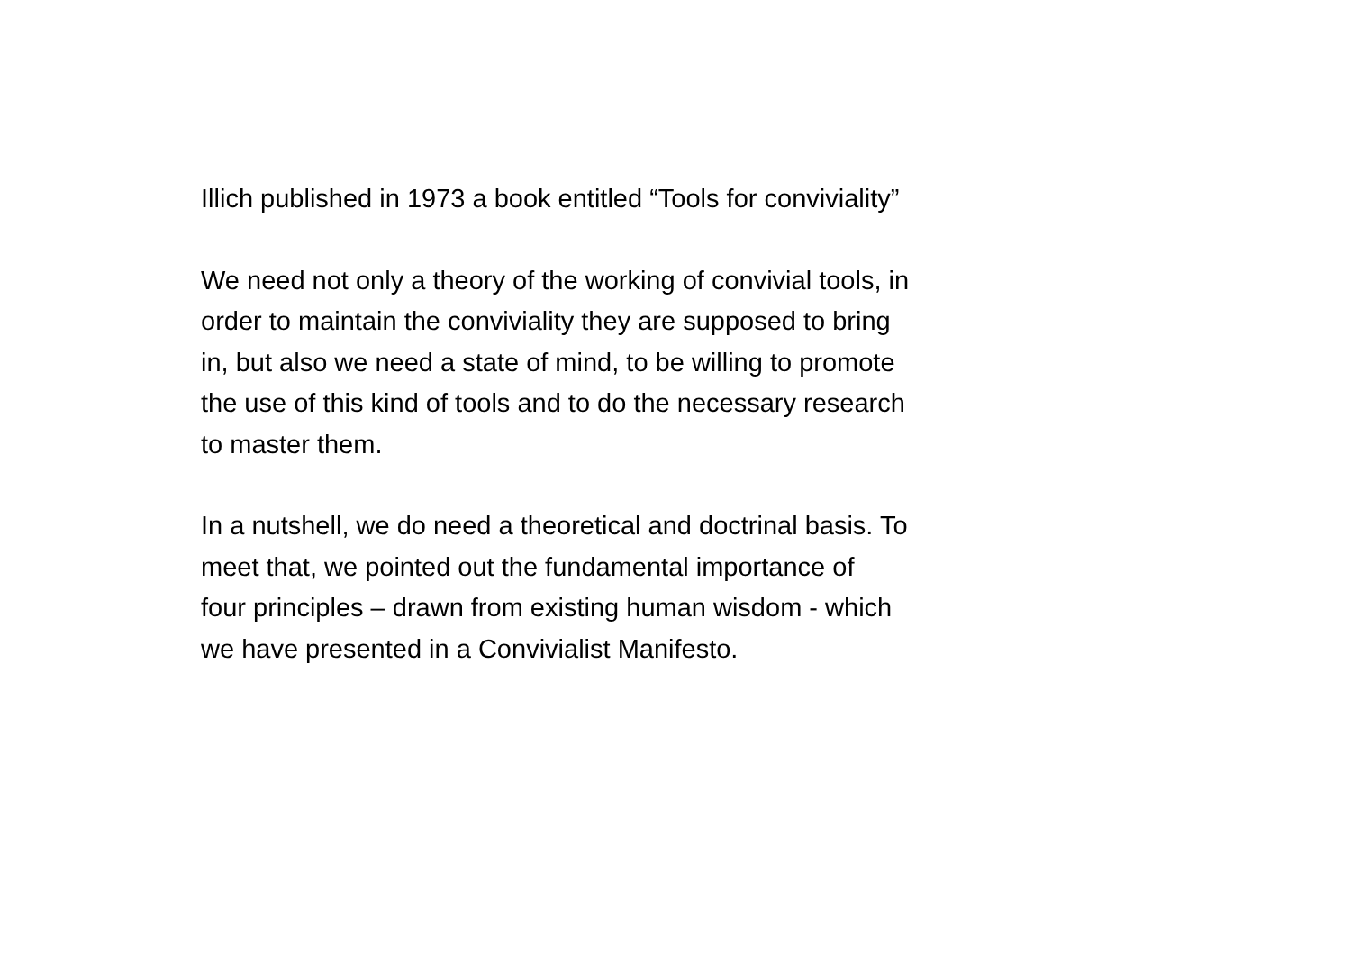Illich published in 1973 a book entitled “Tools for conviviality”
We need not only a theory of the working of convivial tools, in
order to maintain the conviviality they are supposed to bring
in, but also we need a state of mind, to be willing to promote
the use of this kind of tools and to do the necessary research
to master them.
In a nutshell, we do need a theoretical and doctrinal basis. To
meet that, we pointed out the fundamental importance of
four principles – drawn from existing human wisdom - which
we have presented in a Convivialist Manifesto.